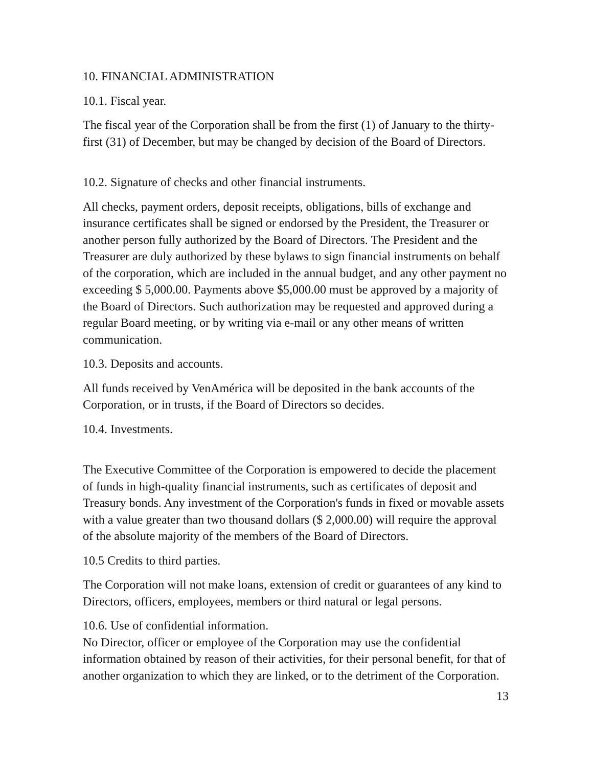10. FINANCIAL ADMINISTRATION
10.1. Fiscal year.
The fiscal year of the Corporation shall be from the first (1) of January to the thirty-first (31) of December, but may be changed by decision of the Board of Directors.
10.2. Signature of checks and other financial instruments.
All checks, payment orders, deposit receipts, obligations, bills of exchange and insurance certificates shall be signed or endorsed by the President, the Treasurer or another person fully authorized by the Board of Directors. The President and the Treasurer are duly authorized by these bylaws to sign financial instruments on behalf of the corporation, which are included in the annual budget, and any other payment no exceeding $ 5,000.00. Payments above $5,000.00 must be approved by a majority of the Board of Directors. Such authorization may be requested and approved during a regular Board meeting, or by writing via e-mail or any other means of written communication.
10.3. Deposits and accounts.
All funds received by VenAmérica will be deposited in the bank accounts of the Corporation, or in trusts, if the Board of Directors so decides.
10.4. Investments.
The Executive Committee of the Corporation is empowered to decide the placement of funds in high-quality financial instruments, such as certificates of deposit and Treasury bonds. Any investment of the Corporation's funds in fixed or movable assets with a value greater than two thousand dollars ($ 2,000.00) will require the approval of the absolute majority of the members of the Board of Directors.
10.5 Credits to third parties.
The Corporation will not make loans, extension of credit or guarantees of any kind to Directors, officers, employees, members or third natural or legal persons.
10.6. Use of confidential information.
No Director, officer or employee of the Corporation may use the confidential information obtained by reason of their activities, for their personal benefit, for that of another organization to which they are linked, or to the detriment of the Corporation.
13